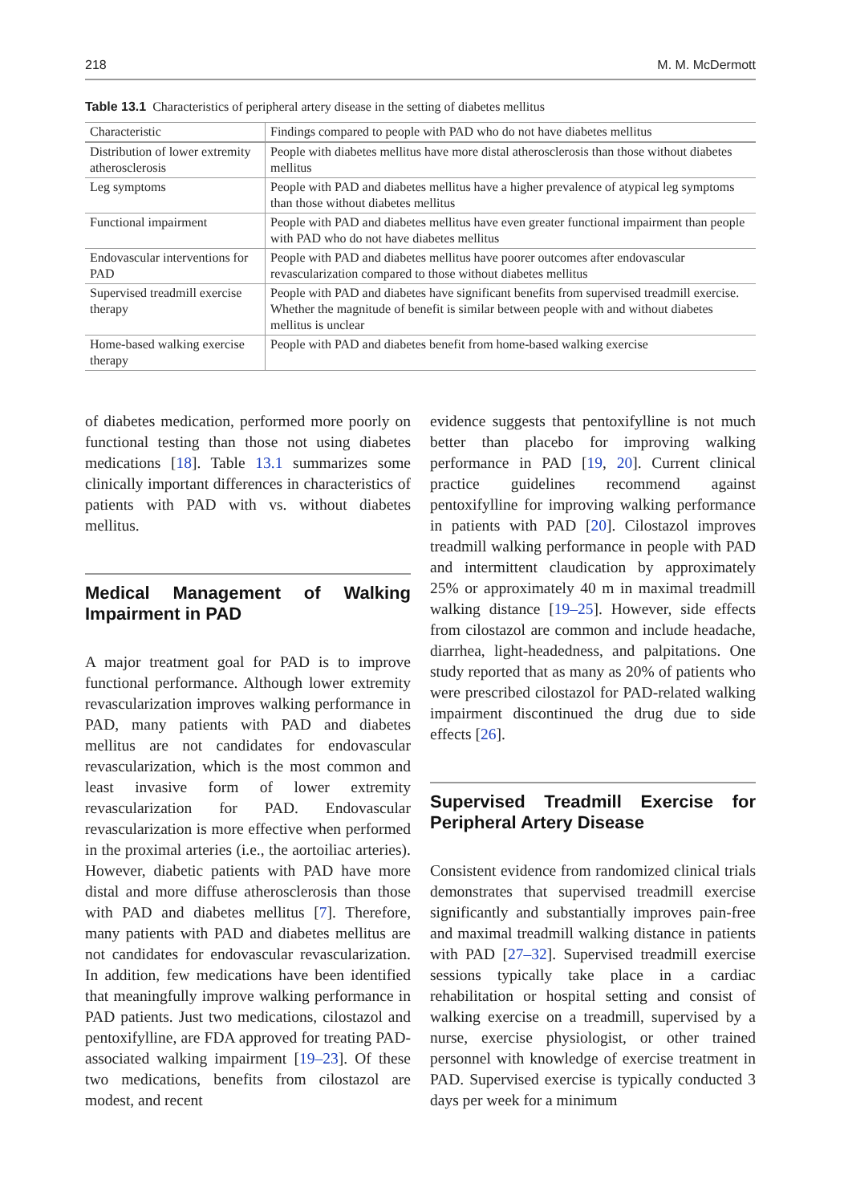218 M. M. McDermott
Table 13.1 Characteristics of peripheral artery disease in the setting of diabetes mellitus
| Characteristic | Findings compared to people with PAD who do not have diabetes mellitus |
| --- | --- |
| Distribution of lower extremity atherosclerosis | People with diabetes mellitus have more distal atherosclerosis than those without diabetes mellitus |
| Leg symptoms | People with PAD and diabetes mellitus have a higher prevalence of atypical leg symptoms than those without diabetes mellitus |
| Functional impairment | People with PAD and diabetes mellitus have even greater functional impairment than people with PAD who do not have diabetes mellitus |
| Endovascular interventions for PAD | People with PAD and diabetes mellitus have poorer outcomes after endovascular revascularization compared to those without diabetes mellitus |
| Supervised treadmill exercise therapy | People with PAD and diabetes have significant benefits from supervised treadmill exercise. Whether the magnitude of benefit is similar between people with and without diabetes mellitus is unclear |
| Home-based walking exercise therapy | People with PAD and diabetes benefit from home-based walking exercise |
of diabetes medication, performed more poorly on functional testing than those not using diabetes medications [18]. Table 13.1 summarizes some clinically important differences in characteristics of patients with PAD with vs. without diabetes mellitus.
Medical Management of Walking Impairment in PAD
A major treatment goal for PAD is to improve functional performance. Although lower extremity revascularization improves walking performance in PAD, many patients with PAD and diabetes mellitus are not candidates for endovascular revascularization, which is the most common and least invasive form of lower extremity revascularization for PAD. Endovascular revascularization is more effective when performed in the proximal arteries (i.e., the aortoiliac arteries). However, diabetic patients with PAD have more distal and more diffuse atherosclerosis than those with PAD and diabetes mellitus [7]. Therefore, many patients with PAD and diabetes mellitus are not candidates for endovascular revascularization. In addition, few medications have been identified that meaningfully improve walking performance in PAD patients. Just two medications, cilostazol and pentoxifylline, are FDA approved for treating PAD-associated walking impairment [19–23]. Of these two medications, benefits from cilostazol are modest, and recent
evidence suggests that pentoxifylline is not much better than placebo for improving walking performance in PAD [19, 20]. Current clinical practice guidelines recommend against pentoxifylline for improving walking performance in patients with PAD [20]. Cilostazol improves treadmill walking performance in people with PAD and intermittent claudication by approximately 25% or approximately 40 m in maximal treadmill walking distance [19–25]. However, side effects from cilostazol are common and include headache, diarrhea, light-headedness, and palpitations. One study reported that as many as 20% of patients who were prescribed cilostazol for PAD-related walking impairment discontinued the drug due to side effects [26].
Supervised Treadmill Exercise for Peripheral Artery Disease
Consistent evidence from randomized clinical trials demonstrates that supervised treadmill exercise significantly and substantially improves pain-free and maximal treadmill walking distance in patients with PAD [27–32]. Supervised treadmill exercise sessions typically take place in a cardiac rehabilitation or hospital setting and consist of walking exercise on a treadmill, supervised by a nurse, exercise physiologist, or other trained personnel with knowledge of exercise treatment in PAD. Supervised exercise is typically conducted 3 days per week for a minimum